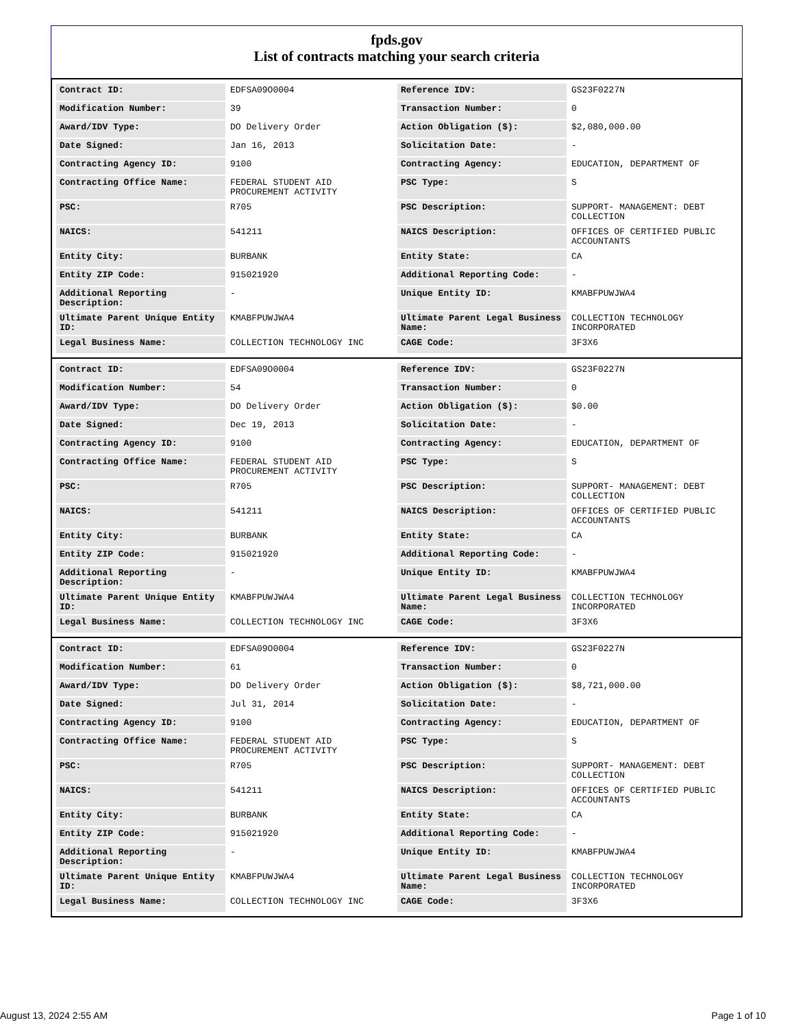fpds.gov
List of contracts matching your search criteria
| Contract ID: | EDFSA09O0004 | Reference IDV: | GS23F0227N |
| Modification Number: | 39 | Transaction Number: | 0 |
| Award/IDV Type: | DO Delivery Order | Action Obligation ($): | $2,080,000.00 |
| Date Signed: | Jan 16, 2013 | Solicitation Date: | - |
| Contracting Agency ID: | 9100 | Contracting Agency: | EDUCATION, DEPARTMENT OF |
| Contracting Office Name: | FEDERAL STUDENT AID PROCUREMENT ACTIVITY | PSC Type: | S |
| PSC: | R705 | PSC Description: | SUPPORT- MANAGEMENT: DEBT COLLECTION |
| NAICS: | 541211 | NAICS Description: | OFFICES OF CERTIFIED PUBLIC ACCOUNTANTS |
| Entity City: | BURBANK | Entity State: | CA |
| Entity ZIP Code: | 915021920 | Additional Reporting Code: | - |
| Additional Reporting Description: | - | Unique Entity ID: | KMABFPUWJWA4 |
| Ultimate Parent Unique Entity ID: | KMABFPUWJWA4 | Ultimate Parent Legal Business Name: | COLLECTION TECHNOLOGY INCORPORATED |
| Legal Business Name: | COLLECTION TECHNOLOGY INC | CAGE Code: | 3F3X6 |
| Contract ID: | EDFSA09O0004 | Reference IDV: | GS23F0227N |
| Modification Number: | 54 | Transaction Number: | 0 |
| Award/IDV Type: | DO Delivery Order | Action Obligation ($): | $0.00 |
| Date Signed: | Dec 19, 2013 | Solicitation Date: | - |
| Contracting Agency ID: | 9100 | Contracting Agency: | EDUCATION, DEPARTMENT OF |
| Contracting Office Name: | FEDERAL STUDENT AID PROCUREMENT ACTIVITY | PSC Type: | S |
| PSC: | R705 | PSC Description: | SUPPORT- MANAGEMENT: DEBT COLLECTION |
| NAICS: | 541211 | NAICS Description: | OFFICES OF CERTIFIED PUBLIC ACCOUNTANTS |
| Entity City: | BURBANK | Entity State: | CA |
| Entity ZIP Code: | 915021920 | Additional Reporting Code: | - |
| Additional Reporting Description: | - | Unique Entity ID: | KMABFPUWJWA4 |
| Ultimate Parent Unique Entity ID: | KMABFPUWJWA4 | Ultimate Parent Legal Business Name: | COLLECTION TECHNOLOGY INCORPORATED |
| Legal Business Name: | COLLECTION TECHNOLOGY INC | CAGE Code: | 3F3X6 |
| Contract ID: | EDFSA09O0004 | Reference IDV: | GS23F0227N |
| Modification Number: | 61 | Transaction Number: | 0 |
| Award/IDV Type: | DO Delivery Order | Action Obligation ($): | $8,721,000.00 |
| Date Signed: | Jul 31, 2014 | Solicitation Date: | - |
| Contracting Agency ID: | 9100 | Contracting Agency: | EDUCATION, DEPARTMENT OF |
| Contracting Office Name: | FEDERAL STUDENT AID PROCUREMENT ACTIVITY | PSC Type: | S |
| PSC: | R705 | PSC Description: | SUPPORT- MANAGEMENT: DEBT COLLECTION |
| NAICS: | 541211 | NAICS Description: | OFFICES OF CERTIFIED PUBLIC ACCOUNTANTS |
| Entity City: | BURBANK | Entity State: | CA |
| Entity ZIP Code: | 915021920 | Additional Reporting Code: | - |
| Additional Reporting Description: | - | Unique Entity ID: | KMABFPUWJWA4 |
| Ultimate Parent Unique Entity ID: | KMABFPUWJWA4 | Ultimate Parent Legal Business Name: | COLLECTION TECHNOLOGY INCORPORATED |
| Legal Business Name: | COLLECTION TECHNOLOGY INC | CAGE Code: | 3F3X6 |
August 13, 2024 2:55 AM Page 1 of 10